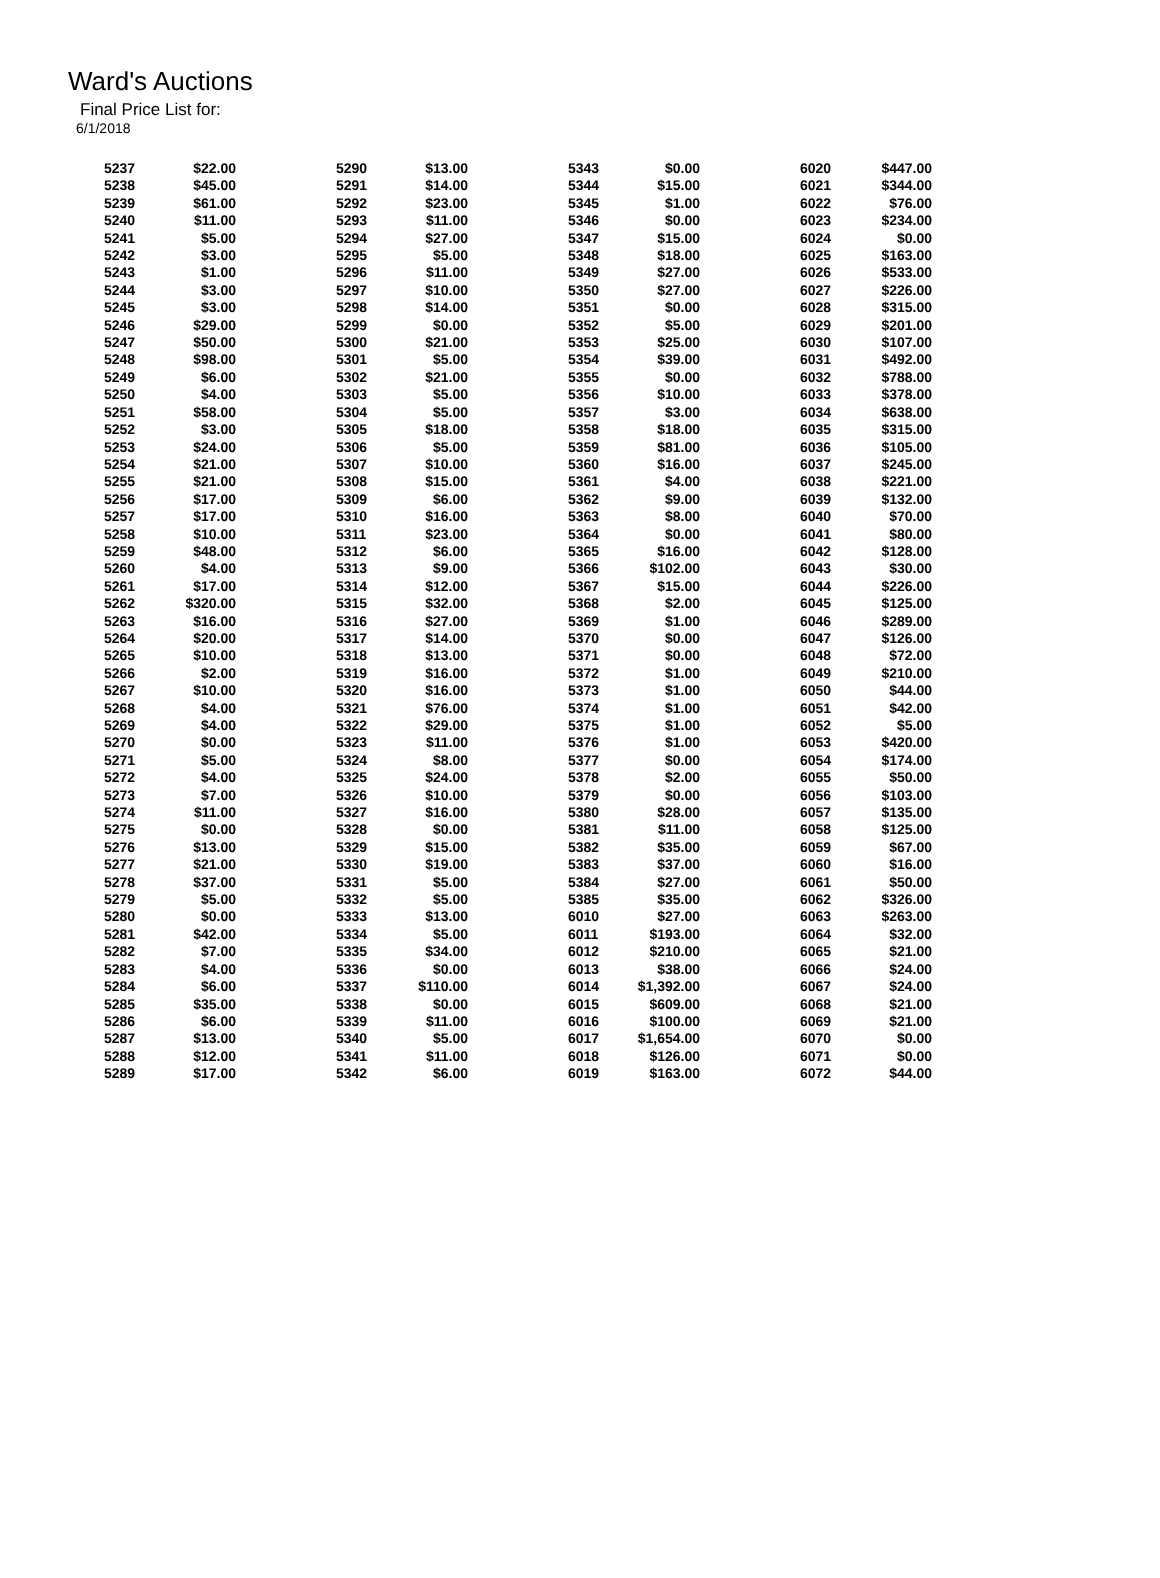Ward's Auctions
Final Price List for:
6/1/2018
| 5237 | $22.00 | 5290 | $13.00 | 5343 | $0.00 | 6020 | $447.00 |
| 5238 | $45.00 | 5291 | $14.00 | 5344 | $15.00 | 6021 | $344.00 |
| 5239 | $61.00 | 5292 | $23.00 | 5345 | $1.00 | 6022 | $76.00 |
| 5240 | $11.00 | 5293 | $11.00 | 5346 | $0.00 | 6023 | $234.00 |
| 5241 | $5.00 | 5294 | $27.00 | 5347 | $15.00 | 6024 | $0.00 |
| 5242 | $3.00 | 5295 | $5.00 | 5348 | $18.00 | 6025 | $163.00 |
| 5243 | $1.00 | 5296 | $11.00 | 5349 | $27.00 | 6026 | $533.00 |
| 5244 | $3.00 | 5297 | $10.00 | 5350 | $27.00 | 6027 | $226.00 |
| 5245 | $3.00 | 5298 | $14.00 | 5351 | $0.00 | 6028 | $315.00 |
| 5246 | $29.00 | 5299 | $0.00 | 5352 | $5.00 | 6029 | $201.00 |
| 5247 | $50.00 | 5300 | $21.00 | 5353 | $25.00 | 6030 | $107.00 |
| 5248 | $98.00 | 5301 | $5.00 | 5354 | $39.00 | 6031 | $492.00 |
| 5249 | $6.00 | 5302 | $21.00 | 5355 | $0.00 | 6032 | $788.00 |
| 5250 | $4.00 | 5303 | $5.00 | 5356 | $10.00 | 6033 | $378.00 |
| 5251 | $58.00 | 5304 | $5.00 | 5357 | $3.00 | 6034 | $638.00 |
| 5252 | $3.00 | 5305 | $18.00 | 5358 | $18.00 | 6035 | $315.00 |
| 5253 | $24.00 | 5306 | $5.00 | 5359 | $81.00 | 6036 | $105.00 |
| 5254 | $21.00 | 5307 | $10.00 | 5360 | $16.00 | 6037 | $245.00 |
| 5255 | $21.00 | 5308 | $15.00 | 5361 | $4.00 | 6038 | $221.00 |
| 5256 | $17.00 | 5309 | $6.00 | 5362 | $9.00 | 6039 | $132.00 |
| 5257 | $17.00 | 5310 | $16.00 | 5363 | $8.00 | 6040 | $70.00 |
| 5258 | $10.00 | 5311 | $23.00 | 5364 | $0.00 | 6041 | $80.00 |
| 5259 | $48.00 | 5312 | $6.00 | 5365 | $16.00 | 6042 | $128.00 |
| 5260 | $4.00 | 5313 | $9.00 | 5366 | $102.00 | 6043 | $30.00 |
| 5261 | $17.00 | 5314 | $12.00 | 5367 | $15.00 | 6044 | $226.00 |
| 5262 | $320.00 | 5315 | $32.00 | 5368 | $2.00 | 6045 | $125.00 |
| 5263 | $16.00 | 5316 | $27.00 | 5369 | $1.00 | 6046 | $289.00 |
| 5264 | $20.00 | 5317 | $14.00 | 5370 | $0.00 | 6047 | $126.00 |
| 5265 | $10.00 | 5318 | $13.00 | 5371 | $0.00 | 6048 | $72.00 |
| 5266 | $2.00 | 5319 | $16.00 | 5372 | $1.00 | 6049 | $210.00 |
| 5267 | $10.00 | 5320 | $16.00 | 5373 | $1.00 | 6050 | $44.00 |
| 5268 | $4.00 | 5321 | $76.00 | 5374 | $1.00 | 6051 | $42.00 |
| 5269 | $4.00 | 5322 | $29.00 | 5375 | $1.00 | 6052 | $5.00 |
| 5270 | $0.00 | 5323 | $11.00 | 5376 | $1.00 | 6053 | $420.00 |
| 5271 | $5.00 | 5324 | $8.00 | 5377 | $0.00 | 6054 | $174.00 |
| 5272 | $4.00 | 5325 | $24.00 | 5378 | $2.00 | 6055 | $50.00 |
| 5273 | $7.00 | 5326 | $10.00 | 5379 | $0.00 | 6056 | $103.00 |
| 5274 | $11.00 | 5327 | $16.00 | 5380 | $28.00 | 6057 | $135.00 |
| 5275 | $0.00 | 5328 | $0.00 | 5381 | $11.00 | 6058 | $125.00 |
| 5276 | $13.00 | 5329 | $15.00 | 5382 | $35.00 | 6059 | $67.00 |
| 5277 | $21.00 | 5330 | $19.00 | 5383 | $37.00 | 6060 | $16.00 |
| 5278 | $37.00 | 5331 | $5.00 | 5384 | $27.00 | 6061 | $50.00 |
| 5279 | $5.00 | 5332 | $5.00 | 5385 | $35.00 | 6062 | $326.00 |
| 5280 | $0.00 | 5333 | $13.00 | 6010 | $27.00 | 6063 | $263.00 |
| 5281 | $42.00 | 5334 | $5.00 | 6011 | $193.00 | 6064 | $32.00 |
| 5282 | $7.00 | 5335 | $34.00 | 6012 | $210.00 | 6065 | $21.00 |
| 5283 | $4.00 | 5336 | $0.00 | 6013 | $38.00 | 6066 | $24.00 |
| 5284 | $6.00 | 5337 | $110.00 | 6014 | $1,392.00 | 6067 | $24.00 |
| 5285 | $35.00 | 5338 | $0.00 | 6015 | $609.00 | 6068 | $21.00 |
| 5286 | $6.00 | 5339 | $11.00 | 6016 | $100.00 | 6069 | $21.00 |
| 5287 | $13.00 | 5340 | $5.00 | 6017 | $1,654.00 | 6070 | $0.00 |
| 5288 | $12.00 | 5341 | $11.00 | 6018 | $126.00 | 6071 | $0.00 |
| 5289 | $17.00 | 5342 | $6.00 | 6019 | $163.00 | 6072 | $44.00 |